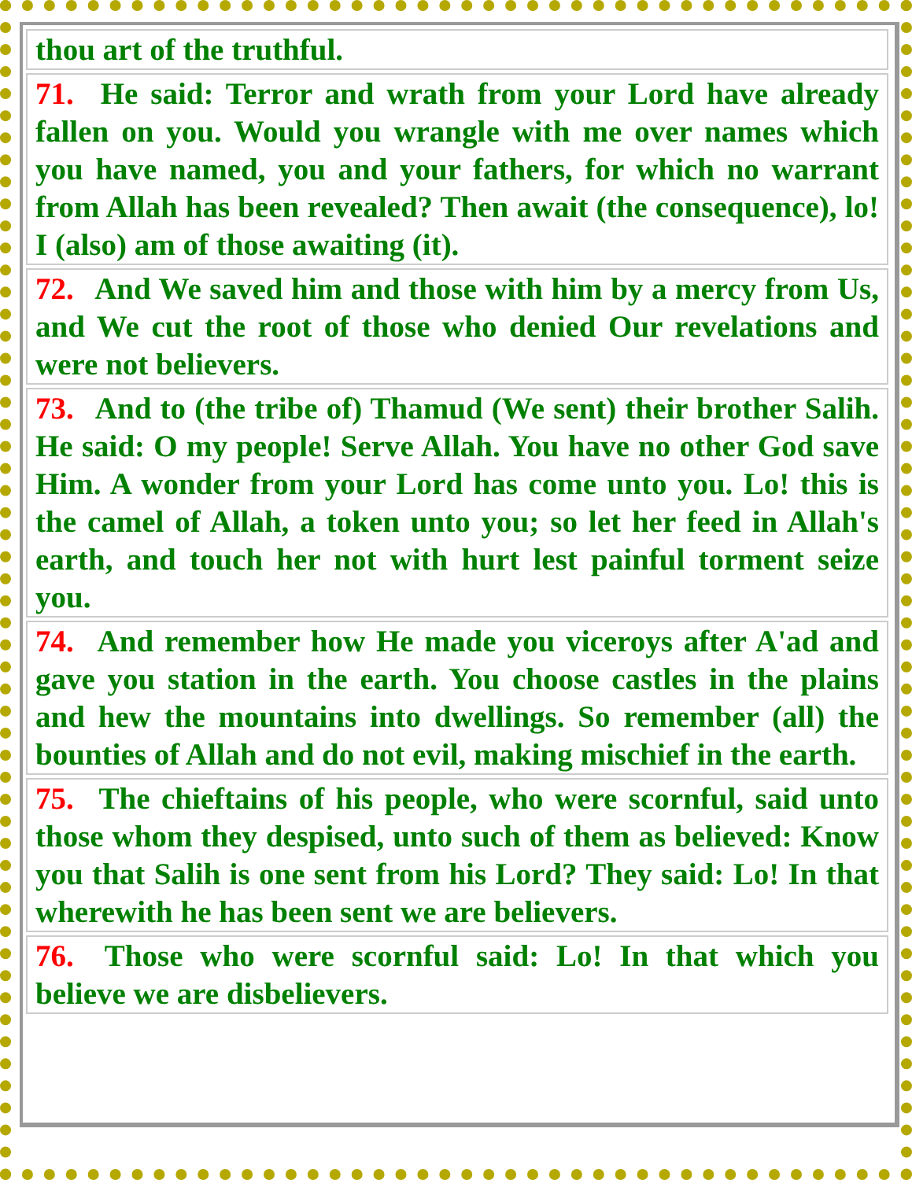| thou art of the truthful. |
| 71. He said: Terror and wrath from your Lord have already fallen on you. Would you wrangle with me over names which you have named, you and your fathers, for which no warrant from Allah has been revealed? Then await (the consequence), lo! I (also) am of those awaiting (it). |
| 72. And We saved him and those with him by a mercy from Us, and We cut the root of those who denied Our revelations and were not believers. |
| 73. And to (the tribe of) Thamud (We sent) their brother Salih. He said: O my people! Serve Allah. You have no other God save Him. A wonder from your Lord has come unto you. Lo! this is the camel of Allah, a token unto you; so let her feed in Allah's earth, and touch her not with hurt lest painful torment seize you. |
| 74. And remember how He made you viceroys after A'ad and gave you station in the earth. You choose castles in the plains and hew the mountains into dwellings. So remember (all) the bounties of Allah and do not evil, making mischief in the earth. |
| 75. The chieftains of his people, who were scornful, said unto those whom they despised, unto such of them as believed: Know you that Salih is one sent from his Lord? They said: Lo! In that wherewith he has been sent we are believers. |
| 76. Those who were scornful said: Lo! In that which you believe we are disbelievers. |